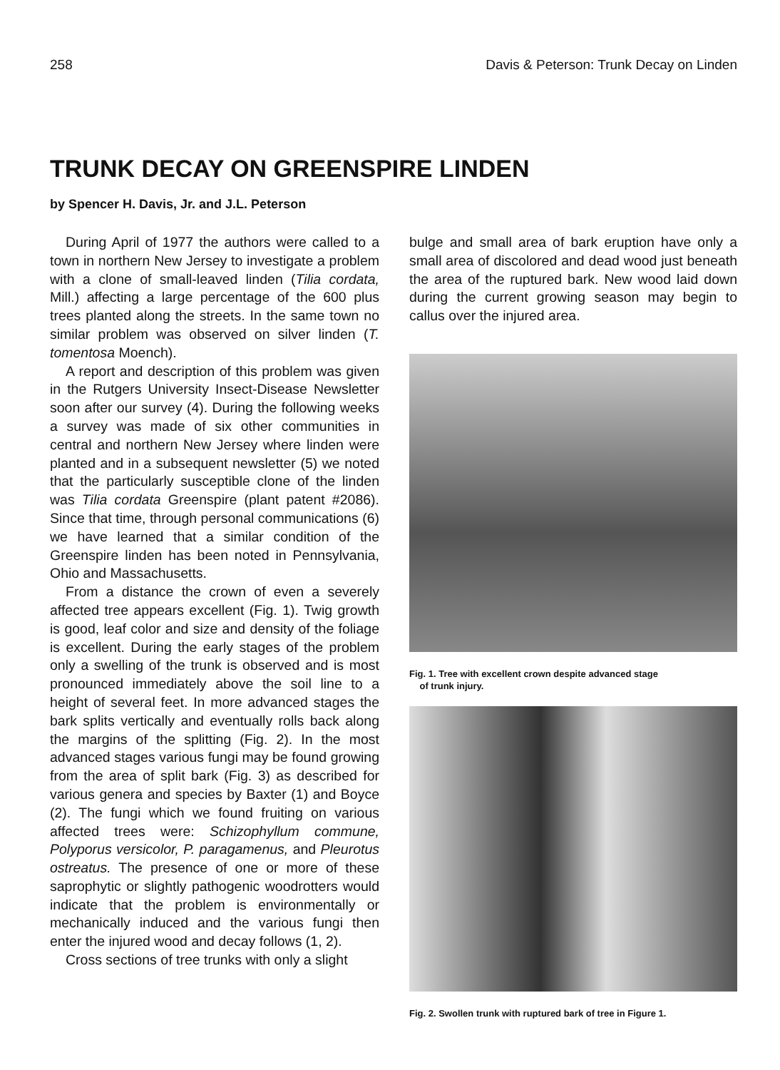258 Davis & Peterson: Trunk Decay on Linden
TRUNK DECAY ON GREENSPIRE LINDEN
by Spencer H. Davis, Jr. and J.L. Peterson
During April of 1977 the authors were called to a town in northern New Jersey to investigate a problem with a clone of small-leaved linden (Tilia cordata, Mill.) affecting a large percentage of the 600 plus trees planted along the streets. In the same town no similar problem was observed on silver linden (T. tomentosa Moench).
A report and description of this problem was given in the Rutgers University Insect-Disease Newsletter soon after our survey (4). During the following weeks a survey was made of six other communities in central and northern New Jersey where linden were planted and in a subsequent newsletter (5) we noted that the particularly susceptible clone of the linden was Tilia cordata Greenspire (plant patent #2086). Since that time, through personal communications (6) we have learned that a similar condition of the Greenspire linden has been noted in Pennsylvania, Ohio and Massachusetts.
From a distance the crown of even a severely affected tree appears excellent (Fig. 1). Twig growth is good, leaf color and size and density of the foliage is excellent. During the early stages of the problem only a swelling of the trunk is observed and is most pronounced immediately above the soil line to a height of several feet. In more advanced stages the bark splits vertically and eventually rolls back along the margins of the splitting (Fig. 2). In the most advanced stages various fungi may be found growing from the area of split bark (Fig. 3) as described for various genera and species by Baxter (1) and Boyce (2). The fungi which we found fruiting on various affected trees were: Schizophyllum commune, Polyporus versicolor, P. paragamenus, and Pleurotus ostreatus. The presence of one or more of these saprophytic or slightly pathogenic woodrotters would indicate that the problem is environmentally or mechanically induced and the various fungi then enter the injured wood and decay follows (1, 2).
Cross sections of tree trunks with only a slight
bulge and small area of bark eruption have only a small area of discolored and dead wood just beneath the area of the ruptured bark. New wood laid down during the current growing season may begin to callus over the injured area.
Fig. 1. Tree with excellent crown despite advanced stage
of trunk injury.
Fig. 2. Swollen trunk with ruptured bark of tree in Figure 1.